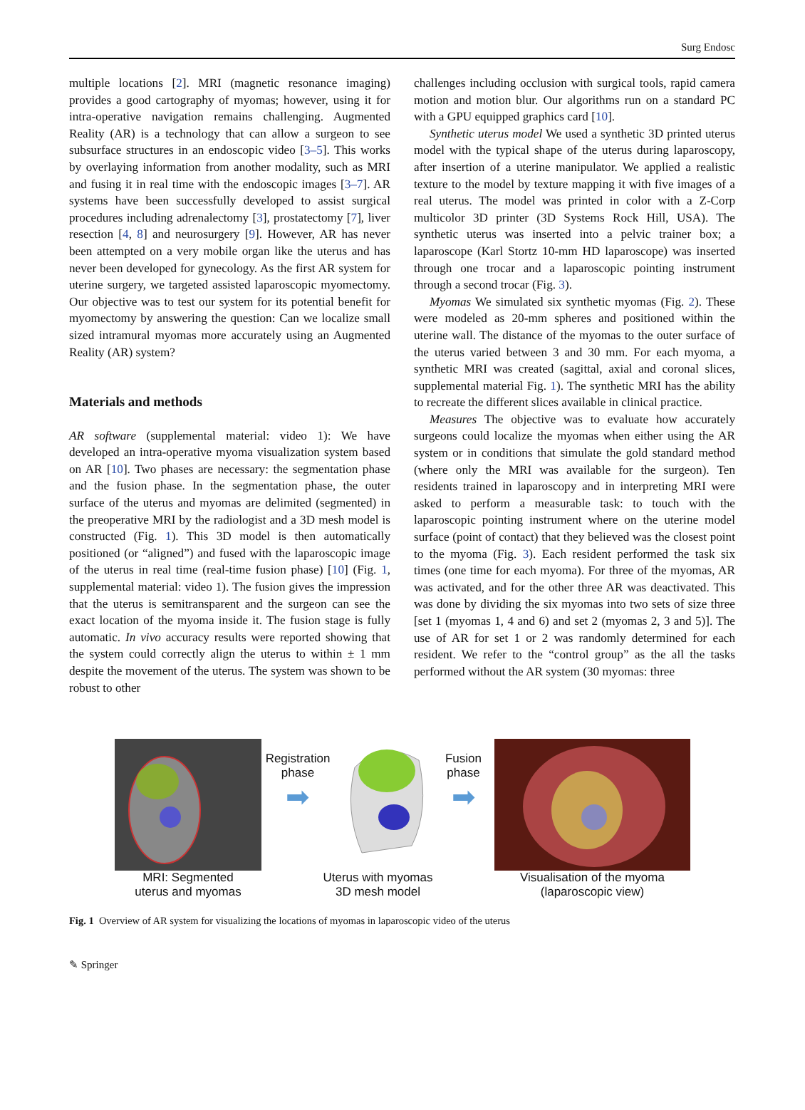Surg Endosc
multiple locations [2]. MRI (magnetic resonance imaging) provides a good cartography of myomas; however, using it for intra-operative navigation remains challenging. Augmented Reality (AR) is a technology that can allow a surgeon to see subsurface structures in an endoscopic video [3–5]. This works by overlaying information from another modality, such as MRI and fusing it in real time with the endoscopic images [3–7]. AR systems have been successfully developed to assist surgical procedures including adrenalectomy [3], prostatectomy [7], liver resection [4, 8] and neurosurgery [9]. However, AR has never been attempted on a very mobile organ like the uterus and has never been developed for gynecology. As the first AR system for uterine surgery, we targeted assisted laparoscopic myomectomy. Our objective was to test our system for its potential benefit for myomectomy by answering the question: Can we localize small sized intramural myomas more accurately using an Augmented Reality (AR) system?
Materials and methods
AR software (supplemental material: video 1): We have developed an intra-operative myoma visualization system based on AR [10]. Two phases are necessary: the segmentation phase and the fusion phase. In the segmentation phase, the outer surface of the uterus and myomas are delimited (segmented) in the preoperative MRI by the radiologist and a 3D mesh model is constructed (Fig. 1). This 3D model is then automatically positioned (or “aligned”) and fused with the laparoscopic image of the uterus in real time (real-time fusion phase) [10] (Fig. 1, supplemental material: video 1). The fusion gives the impression that the uterus is semitransparent and the surgeon can see the exact location of the myoma inside it. The fusion stage is fully automatic. In vivo accuracy results were reported showing that the system could correctly align the uterus to within ± 1 mm despite the movement of the uterus. The system was shown to be robust to other
challenges including occlusion with surgical tools, rapid camera motion and motion blur. Our algorithms run on a standard PC with a GPU equipped graphics card [10].
Synthetic uterus model We used a synthetic 3D printed uterus model with the typical shape of the uterus during laparoscopy, after insertion of a uterine manipulator. We applied a realistic texture to the model by texture mapping it with five images of a real uterus. The model was printed in color with a Z-Corp multicolor 3D printer (3D Systems Rock Hill, USA). The synthetic uterus was inserted into a pelvic trainer box; a laparoscope (Karl Stortz 10-mm HD laparoscope) was inserted through one trocar and a laparoscopic pointing instrument through a second trocar (Fig. 3).
Myomas We simulated six synthetic myomas (Fig. 2). These were modeled as 20-mm spheres and positioned within the uterine wall. The distance of the myomas to the outer surface of the uterus varied between 3 and 30 mm. For each myoma, a synthetic MRI was created (sagittal, axial and coronal slices, supplemental material Fig. 1). The synthetic MRI has the ability to recreate the different slices available in clinical practice.
Measures The objective was to evaluate how accurately surgeons could localize the myomas when either using the AR system or in conditions that simulate the gold standard method (where only the MRI was available for the surgeon). Ten residents trained in laparoscopy and in interpreting MRI were asked to perform a measurable task: to touch with the laparoscopic pointing instrument where on the uterine model surface (point of contact) that they believed was the closest point to the myoma (Fig. 3). Each resident performed the task six times (one time for each myoma). For three of the myomas, AR was activated, and for the other three AR was deactivated. This was done by dividing the six myomas into two sets of size three [set 1 (myomas 1, 4 and 6) and set 2 (myomas 2, 3 and 5)]. The use of AR for set 1 or 2 was randomly determined for each resident. We refer to the “control group” as the all the tasks performed without the AR system (30 myomas: three
MRI: Segmented
uterus and myomas
Registration
phase
➡
Fusion
phase
➡
Uterus with myomas
3D mesh model
Visualisation of the myoma
(laparoscopic view)
Fig. 1 Overview of AR system for visualizing the locations of myomas in laparoscopic video of the uterus
✎ Springer